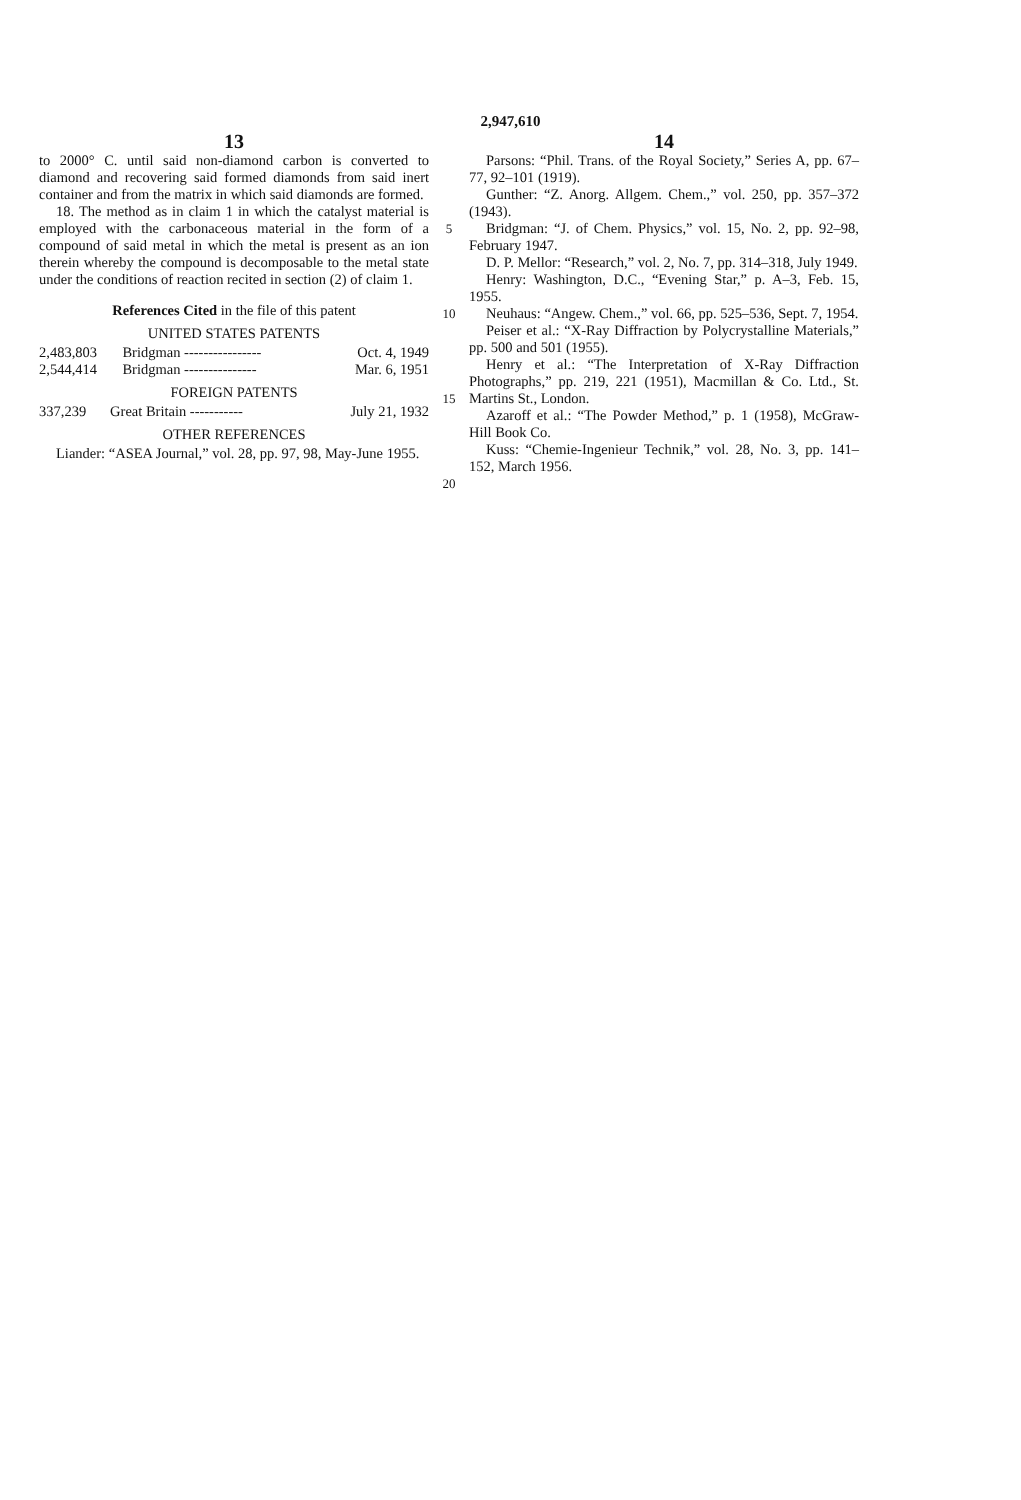2,947,610
13
to 2000° C. until said non-diamond carbon is converted to diamond and recovering said formed diamonds from said inert container and from the matrix in which said diamonds are formed.
18. The method as in claim 1 in which the catalyst material is employed with the carbonaceous material in the form of a compound of said metal in which the metal is present as an ion therein whereby the compound is decomposable to the metal state under the conditions of reaction recited in section (2) of claim 1.
References Cited in the file of this patent
UNITED STATES PATENTS
| 2,483,803 | Bridgman ---------------- | Oct. 4, 1949 |
| 2,544,414 | Bridgman --------------- | Mar. 6, 1951 |
FOREIGN PATENTS
| 337,239 | Great Britain ----------- | July 21, 1932 |
OTHER REFERENCES
Liander: “ASEA Journal,” vol. 28, pp. 97, 98, May-June 1955.
5
10
15
20
14
Parsons: “Phil. Trans. of the Royal Society,” Series A, pp. 67–77, 92–101 (1919).
Gunther: “Z. Anorg. Allgem. Chem.,” vol. 250, pp. 357–372 (1943).
Bridgman: “J. of Chem. Physics,” vol. 15, No. 2, pp. 92–98, February 1947.
D. P. Mellor: “Research,” vol. 2, No. 7, pp. 314–318, July 1949.
Henry: Washington, D.C., “Evening Star,” p. A–3, Feb. 15, 1955.
Neuhaus: “Angew. Chem.,” vol. 66, pp. 525–536, Sept. 7, 1954.
Peiser et al.: “X-Ray Diffraction by Polycrystalline Materials,” pp. 500 and 501 (1955).
Henry et al.: “The Interpretation of X-Ray Diffraction Photographs,” pp. 219, 221 (1951), Macmillan & Co. Ltd., St. Martins St., London.
Azaroff et al.: “The Powder Method,” p. 1 (1958), McGraw-Hill Book Co.
Kuss: “Chemie-Ingenieur Technik,” vol. 28, No. 3, pp. 141–152, March 1956.